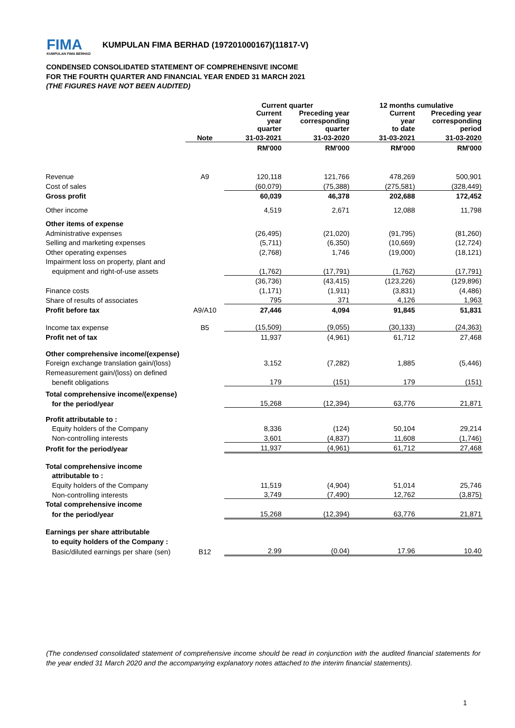FIMA
KUMPULAN FIMA BERHAD
KUMPULAN FIMA BERHAD (197201000167)(11817-V)
CONDENSED CONSOLIDATED STATEMENT OF COMPREHENSIVE INCOME
FOR THE FOURTH QUARTER AND FINANCIAL YEAR ENDED 31 MARCH 2021
(THE FIGURES HAVE NOT BEEN AUDITED)
| | | Current quarter | | 12 months cumulative | |
| --- | --- | --- | --- | --- | --- |
| | | Current year quarter | Preceding year corresponding quarter | Current year to date | Preceding year corresponding period |
| | Note | 31-03-2021 | 31-03-2020 | 31-03-2021 | 31-03-2020 |
| | | RM'000 | RM'000 | RM'000 | RM'000 |
| Revenue | A9 | 120,118 | 121,766 | 478,269 | 500,901 |
| Cost of sales | | (60,079) | (75,388) | (275,581) | (328,449) |
| Gross profit | | 60,039 | 46,378 | 202,688 | 172,452 |
| Other income | | 4,519 | 2,671 | 12,088 | 11,798 |
| Other items of expense | | | | | |
| Administrative expenses | | (26,495) | (21,020) | (91,795) | (81,260) |
| Selling and marketing expenses | | (5,711) | (6,350) | (10,669) | (12,724) |
| Other operating expenses | | (2,768) | 1,746 | (19,000) | (18,121) |
| Impairment loss on property, plant and | | | | | |
| equipment and right-of-use assets | | (1,762) | (17,791) | (1,762) | (17,791) |
| | | (36,736) | (43,415) | (123,226) | (129,896) |
| Finance costs | | (1,171) | (1,911) | (3,831) | (4,486) |
| Share of results of associates | | 795 | 371 | 4,126 | 1,963 |
| Profit before tax | A9/A10 | 27,446 | 4,094 | 91,845 | 51,831 |
| Income tax expense | B5 | (15,509) | (9,055) | (30,133) | (24,363) |
| Profit net of tax | | 11,937 | (4,961) | 61,712 | 27,468 |
| Other comprehensive income/(expense) | | | | | |
| Foreign exchange translation gain/(loss) | | 3,152 | (7,282) | 1,885 | (5,446) |
| Remeasurement gain/(loss) on defined | | | | | |
| benefit obligations | | 179 | (151) | 179 | (151) |
| Total comprehensive income/(expense) | | | | | |
| for the period/year | | 15,268 | (12,394) | 63,776 | 21,871 |
| Profit attributable to : | | | | | |
| Equity holders of the Company | | 8,336 | (124) | 50,104 | 29,214 |
| Non-controlling interests | | 3,601 | (4,837) | 11,608 | (1,746) |
| Profit for the period/year | | 11,937 | (4,961) | 61,712 | 27,468 |
| Total comprehensive income | | | | | |
| attributable to : | | | | | |
| Equity holders of the Company | | 11,519 | (4,904) | 51,014 | 25,746 |
| Non-controlling interests | | 3,749 | (7,490) | 12,762 | (3,875) |
| Total comprehensive income | | | | | |
| for the period/year | | 15,268 | (12,394) | 63,776 | 21,871 |
| Earnings per share attributable | | | | | |
| to equity holders of the Company : | | | | | |
| Basic/diluted earnings per share (sen) | B12 | 2.99 | (0.04) | 17.96 | 10.40 |
(The condensed consolidated statement of comprehensive income should be read in conjunction with the audited financial statements for the year ended 31 March 2020 and the accompanying explanatory notes attached to the interim financial statements).
1